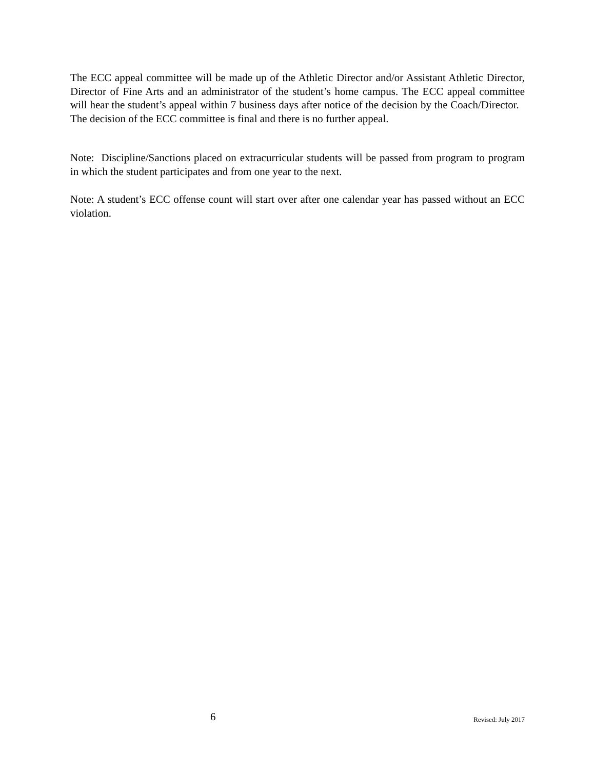The ECC appeal committee will be made up of the Athletic Director and/or Assistant Athletic Director, Director of Fine Arts and an administrator of the student’s home campus. The ECC appeal committee will hear the student’s appeal within 7 business days after notice of the decision by the Coach/Director. The decision of the ECC committee is final and there is no further appeal.
Note: Discipline/Sanctions placed on extracurricular students will be passed from program to program in which the student participates and from one year to the next.
Note: A student’s ECC offense count will start over after one calendar year has passed without an ECC violation.
6
Revised: July 2017